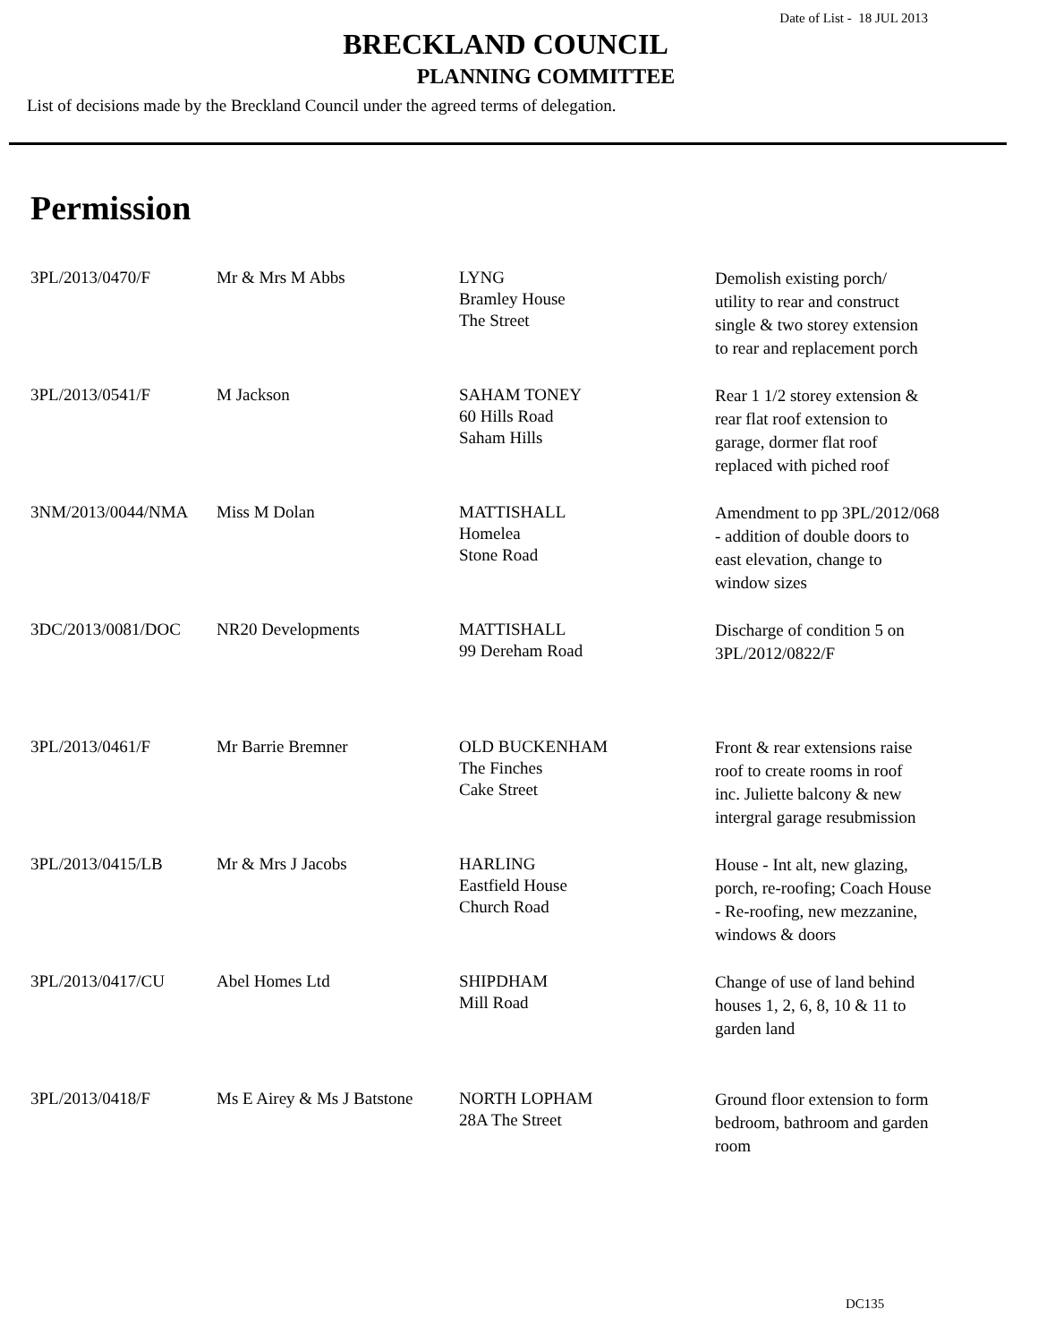Date of List - 18 JUL 2013
BRECKLAND COUNCIL
PLANNING COMMITTEE
List of decisions made by the Breckland Council under the agreed terms of delegation.
Permission
| 3PL/2013/0470/F | Mr & Mrs M Abbs | LYNG Bramley House The Street | Demolish existing porch/ utility to rear and construct single & two storey extension to rear and replacement porch |
| 3PL/2013/0541/F | M Jackson | SAHAM TONEY 60 Hills Road Saham Hills | Rear 1 1/2 storey extension & rear flat roof extension to garage, dormer flat roof replaced with piched roof |
| 3NM/2013/0044/NMA | Miss M Dolan | MATTISHALL Homelea Stone Road | Amendment to pp 3PL/2012/068 - addition of double doors to east elevation, change to window sizes |
| 3DC/2013/0081/DOC | NR20 Developments | MATTISHALL 99 Dereham Road | Discharge of condition 5 on 3PL/2012/0822/F |
| 3PL/2013/0461/F | Mr Barrie Bremner | OLD BUCKENHAM The Finches Cake Street | Front & rear extensions raise roof to create rooms in roof inc. Juliette balcony & new intergral garage resubmission |
| 3PL/2013/0415/LB | Mr & Mrs J Jacobs | HARLING Eastfield House Church Road | House - Int alt, new glazing, porch, re-roofing; Coach House - Re-roofing, new mezzanine, windows & doors |
| 3PL/2013/0417/CU | Abel Homes Ltd | SHIPDHAM Mill Road | Change of use of land behind houses 1, 2, 6, 8, 10 & 11 to garden land |
| 3PL/2013/0418/F | Ms E Airey & Ms J Batstone | NORTH LOPHAM 28A The Street | Ground floor extension to form bedroom, bathroom and garden room |
DC135